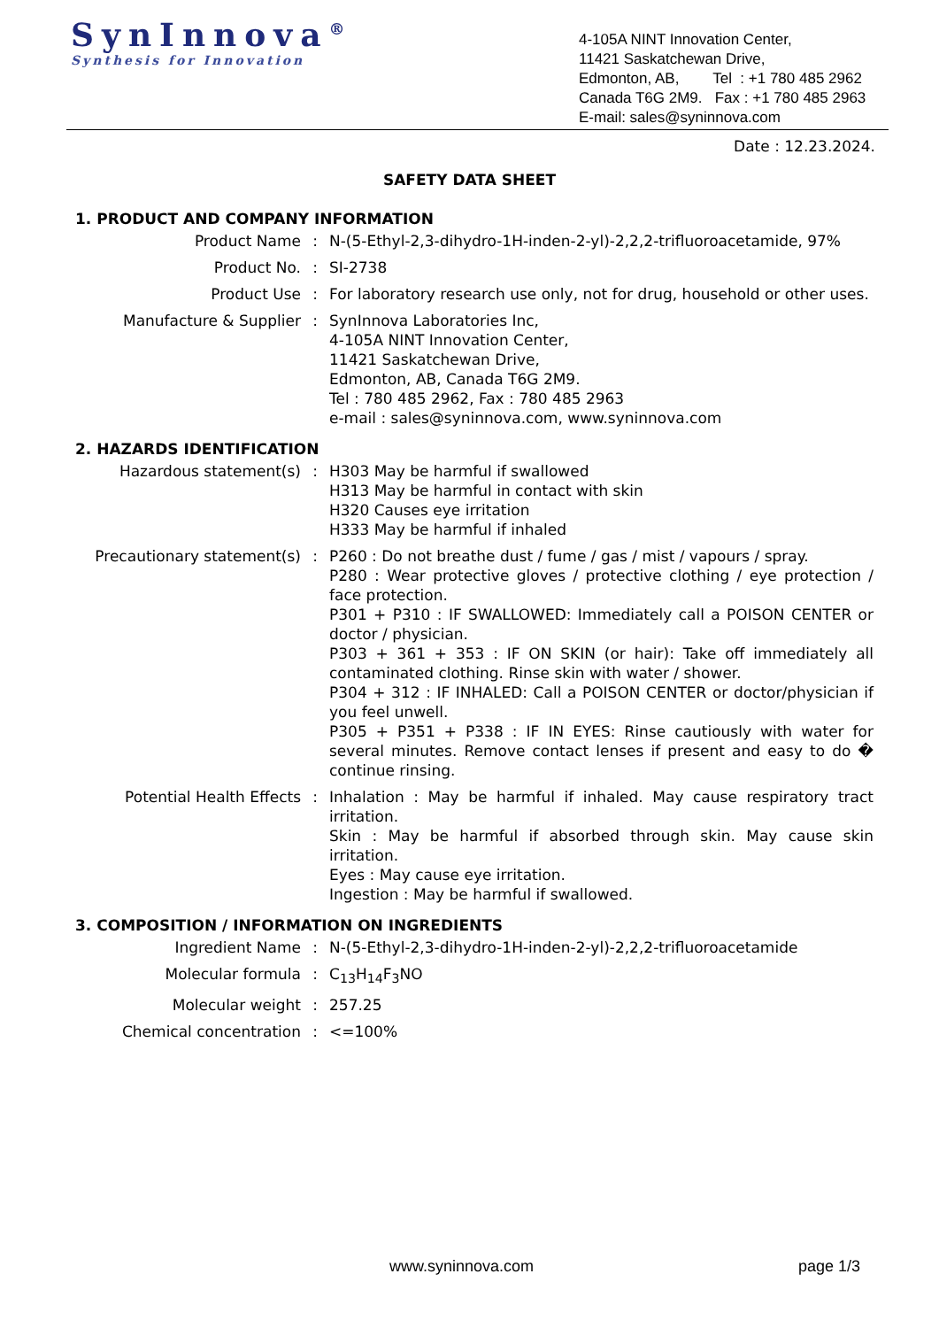SynInnova<sup>®</sup>
Synthesis for Innovation
4-105A NINT Innovation Center,
11421 Saskatchewan Drive,
Edmonton, AB, Tel : +1 780 485 2962
Canada T6G 2M9. Fax : +1 780 485 2963
E-mail: sales@syninnova.com
Date : 12.23.2024.
SAFETY DATA SHEET
1. PRODUCT AND COMPANY INFORMATION
| Product Name | : | N-(5-Ethyl-2,3-dihydro-1H-inden-2-yl)-2,2,2-trifluoroacetamide, 97% |
| Product No. | : | SI-2738 |
| Product Use | : | For laboratory research use only, not for drug, household or other uses. |
| Manufacture & Supplier | : | SynInnova Laboratories Inc, 4-105A NINT Innovation Center, 11421 Saskatchewan Drive, Edmonton, AB, Canada T6G 2M9. Tel : 780 485 2962, Fax : 780 485 2963 e-mail : sales@syninnova.com, www.syninnova.com |
2. HAZARDS IDENTIFICATION
| Hazardous statement(s) | : | H303 May be harmful if swallowed H313 May be harmful in contact with skin H320 Causes eye irritation H333 May be harmful if inhaled |
| Precautionary statement(s) | : | P260 : Do not breathe dust / fume / gas / mist / vapours / spray. P280 : Wear protective gloves / protective clothing / eye protection / face protection. P301 + P310 : IF SWALLOWED: Immediately call a POISON CENTER or doctor / physician. P303 + 361 + 353 : IF ON SKIN (or hair): Take off immediately all contaminated clothing. Rinse skin with water / shower. P304 + 312 : IF INHALED: Call a POISON CENTER or doctor/physician if you feel unwell. P305 + P351 + P338 : IF IN EYES: Rinse cautiously with water for several minutes. Remove contact lenses if present and easy to do � continue rinsing. |
| Potential Health Effects | : | Inhalation : May be harmful if inhaled. May cause respiratory tract irritation. Skin : May be harmful if absorbed through skin. May cause skin irritation. Eyes : May cause eye irritation. Ingestion : May be harmful if swallowed. |
3. COMPOSITION / INFORMATION ON INGREDIENTS
| Ingredient Name | : | N-(5-Ethyl-2,3-dihydro-1H-inden-2-yl)-2,2,2-trifluoroacetamide |
| Molecular formula | : | C<sub>13</sub>H<sub>14</sub>F<sub>3</sub>NO |
| Molecular weight | : | 257.25 |
| Chemical concentration | : | <=100% |
www.syninnova.com page 1/3